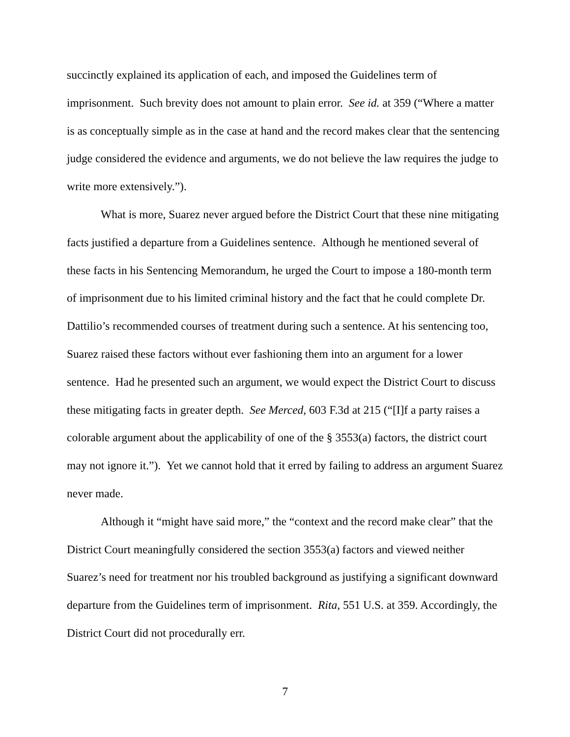succinctly explained its application of each, and imposed the Guidelines term of imprisonment. Such brevity does not amount to plain error. See id. at 359 (“Where a matter is as conceptually simple as in the case at hand and the record makes clear that the sentencing judge considered the evidence and arguments, we do not believe the law requires the judge to write more extensively.”).
What is more, Suarez never argued before the District Court that these nine mitigating facts justified a departure from a Guidelines sentence. Although he mentioned several of these facts in his Sentencing Memorandum, he urged the Court to impose a 180-month term of imprisonment due to his limited criminal history and the fact that he could complete Dr. Dattilio’s recommended courses of treatment during such a sentence. At his sentencing too, Suarez raised these factors without ever fashioning them into an argument for a lower sentence. Had he presented such an argument, we would expect the District Court to discuss these mitigating facts in greater depth. See Merced, 603 F.3d at 215 (“[I]f a party raises a colorable argument about the applicability of one of the § 3553(a) factors, the district court may not ignore it.”). Yet we cannot hold that it erred by failing to address an argument Suarez never made.
Although it “might have said more,” the “context and the record make clear” that the District Court meaningfully considered the section 3553(a) factors and viewed neither Suarez’s need for treatment nor his troubled background as justifying a significant downward departure from the Guidelines term of imprisonment. Rita, 551 U.S. at 359. Accordingly, the District Court did not procedurally err.
7